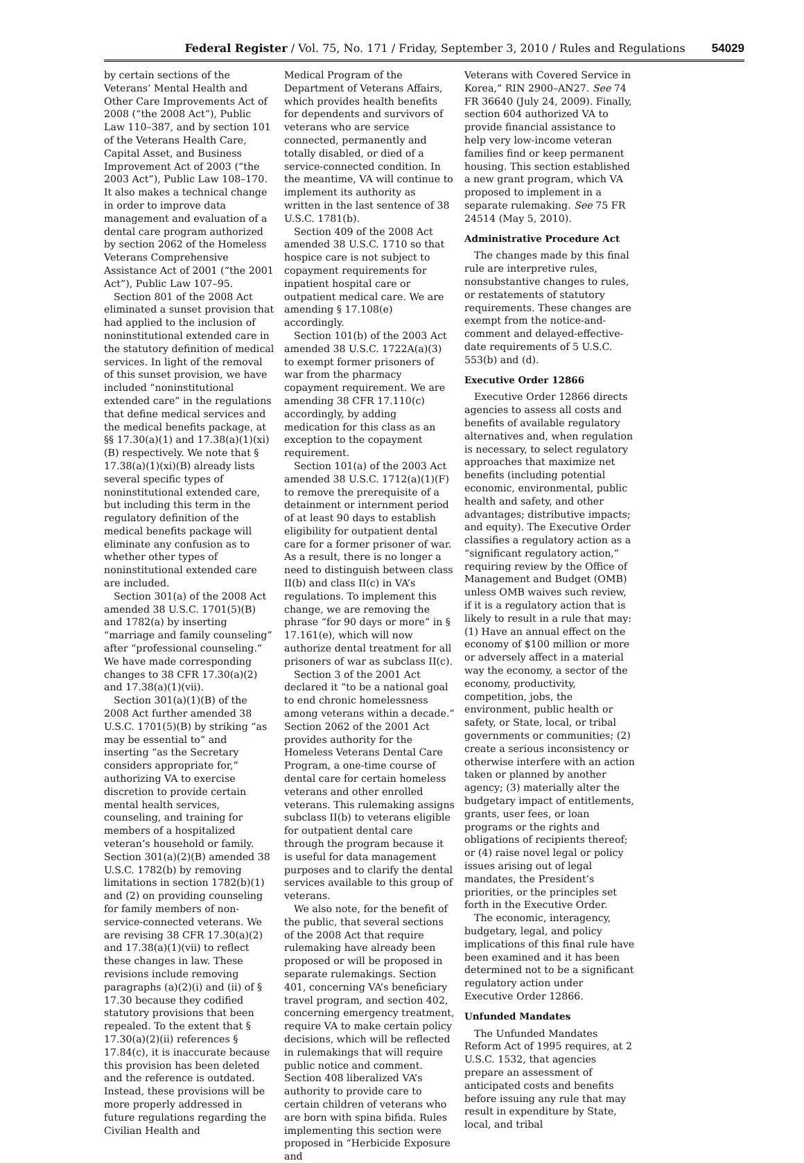Federal Register / Vol. 75, No. 171 / Friday, September 3, 2010 / Rules and Regulations 54029
by certain sections of the Veterans’ Mental Health and Other Care Improvements Act of 2008 (“the 2008 Act”), Public Law 110–387, and by section 101 of the Veterans Health Care, Capital Asset, and Business Improvement Act of 2003 (“the 2003 Act”), Public Law 108–170. It also makes a technical change in order to improve data management and evaluation of a dental care program authorized by section 2062 of the Homeless Veterans Comprehensive Assistance Act of 2001 (“the 2001 Act”), Public Law 107–95.
Section 801 of the 2008 Act eliminated a sunset provision that had applied to the inclusion of noninstitutional extended care in the statutory definition of medical services. In light of the removal of this sunset provision, we have included “noninstitutional extended care” in the regulations that define medical services and the medical benefits package, at §§ 17.30(a)(1) and 17.38(a)(1)(xi)(B) respectively. We note that § 17.38(a)(1)(xi)(B) already lists several specific types of noninstitutional extended care, but including this term in the regulatory definition of the medical benefits package will eliminate any confusion as to whether other types of noninstitutional extended care are included.
Section 301(a) of the 2008 Act amended 38 U.S.C. 1701(5)(B) and 1782(a) by inserting “marriage and family counseling” after “professional counseling.” We have made corresponding changes to 38 CFR 17.30(a)(2) and 17.38(a)(1)(vii).
Section 301(a)(1)(B) of the 2008 Act further amended 38 U.S.C. 1701(5)(B) by striking “as may be essential to” and inserting “as the Secretary considers appropriate for,” authorizing VA to exercise discretion to provide certain mental health services, counseling, and training for members of a hospitalized veteran’s household or family. Section 301(a)(2)(B) amended 38 U.S.C. 1782(b) by removing limitations in section 1782(b)(1) and (2) on providing counseling for family members of non-service-connected veterans. We are revising 38 CFR 17.30(a)(2) and 17.38(a)(1)(vii) to reflect these changes in law. These revisions include removing paragraphs (a)(2)(i) and (ii) of § 17.30 because they codified statutory provisions that been repealed. To the extent that § 17.30(a)(2)(ii) references § 17.84(c), it is inaccurate because this provision has been deleted and the reference is outdated. Instead, these provisions will be more properly addressed in future regulations regarding the Civilian Health and
Medical Program of the Department of Veterans Affairs, which provides health benefits for dependents and survivors of veterans who are service connected, permanently and totally disabled, or died of a service-connected condition. In the meantime, VA will continue to implement its authority as written in the last sentence of 38 U.S.C. 1781(b).
Section 409 of the 2008 Act amended 38 U.S.C. 1710 so that hospice care is not subject to copayment requirements for inpatient hospital care or outpatient medical care. We are amending § 17.108(e) accordingly.
Section 101(b) of the 2003 Act amended 38 U.S.C. 1722A(a)(3) to exempt former prisoners of war from the pharmacy copayment requirement. We are amending 38 CFR 17.110(c) accordingly, by adding medication for this class as an exception to the copayment requirement.
Section 101(a) of the 2003 Act amended 38 U.S.C. 1712(a)(1)(F) to remove the prerequisite of a detainment or internment period of at least 90 days to establish eligibility for outpatient dental care for a former prisoner of war. As a result, there is no longer a need to distinguish between class II(b) and class II(c) in VA’s regulations. To implement this change, we are removing the phrase “for 90 days or more” in § 17.161(e), which will now authorize dental treatment for all prisoners of war as subclass II(c).
Section 3 of the 2001 Act declared it “to be a national goal to end chronic homelessness among veterans within a decade.” Section 2062 of the 2001 Act provides authority for the Homeless Veterans Dental Care Program, a one-time course of dental care for certain homeless veterans and other enrolled veterans. This rulemaking assigns subclass II(b) to veterans eligible for outpatient dental care through the program because it is useful for data management purposes and to clarify the dental services available to this group of veterans.
We also note, for the benefit of the public, that several sections of the 2008 Act that require rulemaking have already been proposed or will be proposed in separate rulemakings. Section 401, concerning VA’s beneficiary travel program, and section 402, concerning emergency treatment, require VA to make certain policy decisions, which will be reflected in rulemakings that will require public notice and comment. Section 408 liberalized VA’s authority to provide care to certain children of veterans who are born with spina bifida. Rules implementing this section were proposed in “Herbicide Exposure and
Veterans with Covered Service in Korea,” RIN 2900–AN27. See 74 FR 36640 (July 24, 2009). Finally, section 604 authorized VA to provide financial assistance to help very low-income veteran families find or keep permanent housing. This section established a new grant program, which VA proposed to implement in a separate rulemaking. See 75 FR 24514 (May 5, 2010).
Administrative Procedure Act
The changes made by this final rule are interpretive rules, nonsubstantive changes to rules, or restatements of statutory requirements. These changes are exempt from the notice-and-comment and delayed-effective-date requirements of 5 U.S.C. 553(b) and (d).
Executive Order 12866
Executive Order 12866 directs agencies to assess all costs and benefits of available regulatory alternatives and, when regulation is necessary, to select regulatory approaches that maximize net benefits (including potential economic, environmental, public health and safety, and other advantages; distributive impacts; and equity). The Executive Order classifies a regulatory action as a “significant regulatory action,” requiring review by the Office of Management and Budget (OMB) unless OMB waives such review, if it is a regulatory action that is likely to result in a rule that may: (1) Have an annual effect on the economy of $100 million or more or adversely affect in a material way the economy, a sector of the economy, productivity, competition, jobs, the environment, public health or safety, or State, local, or tribal governments or communities; (2) create a serious inconsistency or otherwise interfere with an action taken or planned by another agency; (3) materially alter the budgetary impact of entitlements, grants, user fees, or loan programs or the rights and obligations of recipients thereof; or (4) raise novel legal or policy issues arising out of legal mandates, the President’s priorities, or the principles set forth in the Executive Order.
The economic, interagency, budgetary, legal, and policy implications of this final rule have been examined and it has been determined not to be a significant regulatory action under Executive Order 12866.
Unfunded Mandates
The Unfunded Mandates Reform Act of 1995 requires, at 2 U.S.C. 1532, that agencies prepare an assessment of anticipated costs and benefits before issuing any rule that may result in expenditure by State, local, and tribal